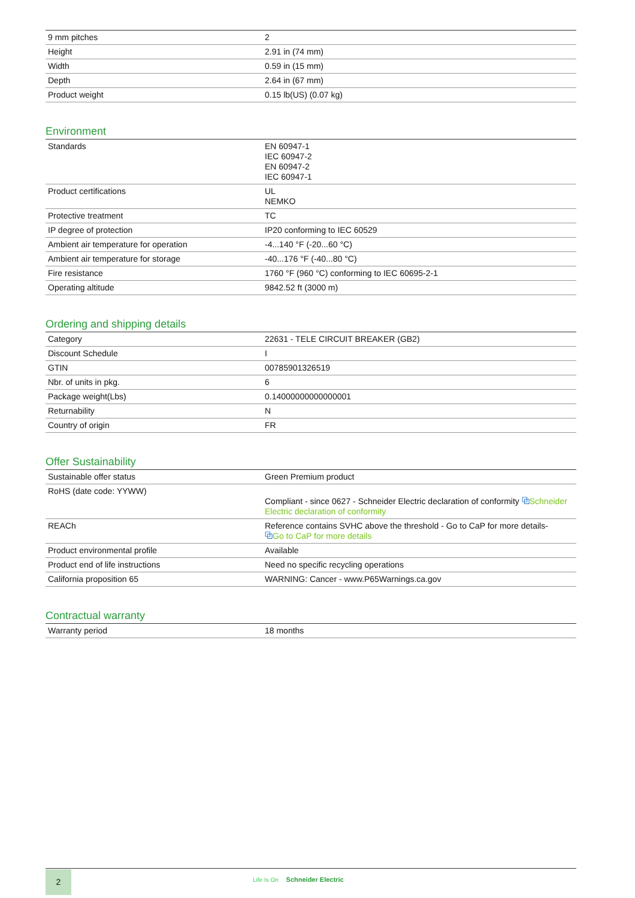| 9 mm pitches | 2 |
| Height | 2.91 in (74 mm) |
| Width | 0.59 in (15 mm) |
| Depth | 2.64 in (67 mm) |
| Product weight | 0.15 lb(US) (0.07 kg) |
Environment
| Standards | EN 60947-1 IEC 60947-2 EN 60947-2 IEC 60947-1 |
| Product certifications | UL NEMKO |
| Protective treatment | TC |
| IP degree of protection | IP20 conforming to IEC 60529 |
| Ambient air temperature for operation | -4...140 °F (-20...60 °C) |
| Ambient air temperature for storage | -40...176 °F (-40...80 °C) |
| Fire resistance | 1760 °F (960 °C) conforming to IEC 60695-2-1 |
| Operating altitude | 9842.52 ft (3000 m) |
Ordering and shipping details
| Category | 22631 - TELE CIRCUIT BREAKER (GB2) |
| Discount Schedule | I |
| GTIN | 00785901326519 |
| Nbr. of units in pkg. | 6 |
| Package weight(Lbs) | 0.14000000000000001 |
| Returnability | N |
| Country of origin | FR |
Offer Sustainability
| Sustainable offer status | Green Premium product |
| RoHS (date code: YYWW) | Compliant - since 0627 - Schneider Electric declaration of conformity ⧉ Schneider Electric declaration of conformity |
| REACh | Reference contains SVHC above the threshold - Go to CaP for more details- ⧉ Go to CaP for more details |
| Product environmental profile | Available |
| Product end of life instructions | Need no specific recycling operations |
| California proposition 65 | WARNING: Cancer - www.P65Warnings.ca.gov |
Contractual warranty
| Warranty period | 18 months |
2
Life Is On Schneider Electric